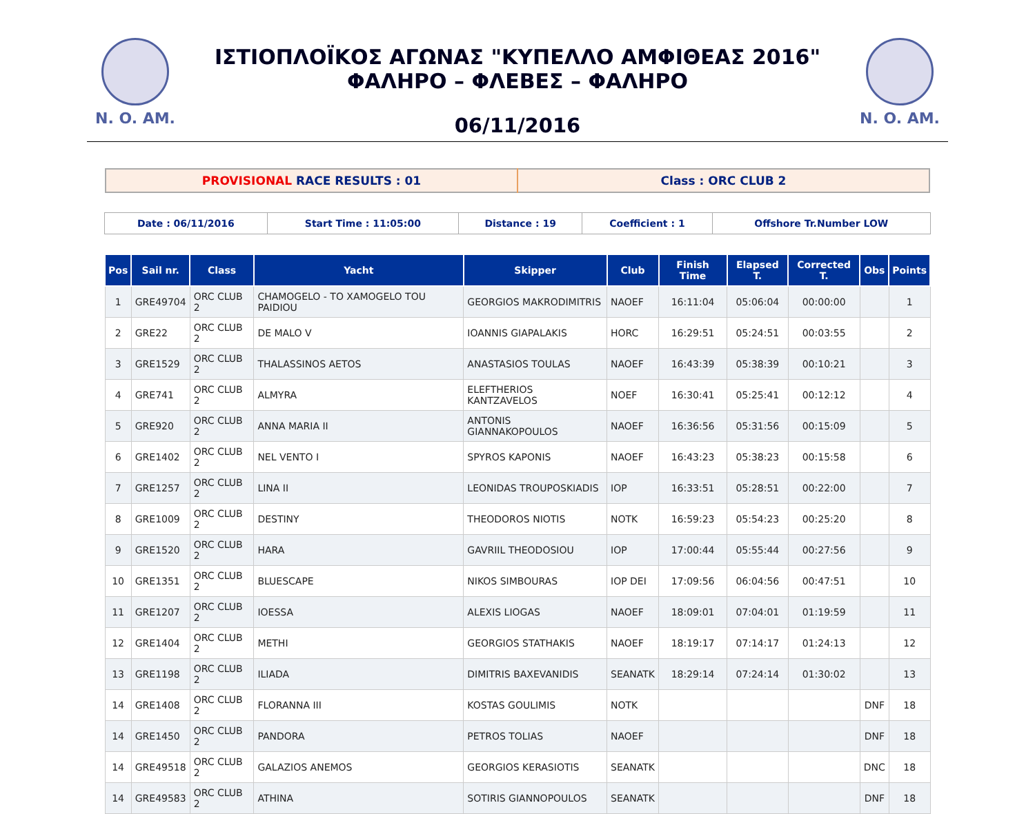N. O. AM.
ΙΣΤΙΟΠΛΟΪΚΟΣ ΑΓΩΝΑΣ "ΚΥΠΕΛΛΟ ΑΜΦΙΘΕΑΣ 2016"
ΦΑΛΗΡΟ – ΦΛΕΒΕΣ – ΦΑΛΗΡΟ
06/11/2016
N. O. AM.
| PROVISIONAL RACE RESULTS : 01 | Class : ORC CLUB 2 |
| Date : 06/11/2016 | Start Time : 11:05:00 | Distance : 19 | Coefficient : 1 | Offshore Tr.Number LOW |
| Pos | Sail nr. | Class | Yacht | Skipper | Club | Finish Time | Elapsed T. | Corrected T. | Obs | Points |
| --- | --- | --- | --- | --- | --- | --- | --- | --- | --- | --- |
| 1 | GRE49704 | ORC CLUB 2 | CHAMOGELO - TO XAMOGELO TOU PAIDIOU | GEORGIOS MAKRODIMITRIS | NAOEF | 16:11:04 | 05:06:04 | 00:00:00 | | 1 |
| 2 | GRE22 | ORC CLUB 2 | DE MALO V | IOANNIS GIAPALAKIS | HORC | 16:29:51 | 05:24:51 | 00:03:55 | | 2 |
| 3 | GRE1529 | ORC CLUB 2 | THALASSINOS AETOS | ANASTASIOS TOULAS | NAOEF | 16:43:39 | 05:38:39 | 00:10:21 | | 3 |
| 4 | GRE741 | ORC CLUB 2 | ALMYRA | ELEFTHERIOS KANTZAVELOS | NOEF | 16:30:41 | 05:25:41 | 00:12:12 | | 4 |
| 5 | GRE920 | ORC CLUB 2 | ANNA MARIA II | ANTONIS GIANNAKOPOULOS | NAOEF | 16:36:56 | 05:31:56 | 00:15:09 | | 5 |
| 6 | GRE1402 | ORC CLUB 2 | NEL VENTO I | SPYROS KAPONIS | NAOEF | 16:43:23 | 05:38:23 | 00:15:58 | | 6 |
| 7 | GRE1257 | ORC CLUB 2 | LINA II | LEONIDAS TROUPOSKIADIS | IOP | 16:33:51 | 05:28:51 | 00:22:00 | | 7 |
| 8 | GRE1009 | ORC CLUB 2 | DESTINY | THEODOROS NIOTIS | NOTK | 16:59:23 | 05:54:23 | 00:25:20 | | 8 |
| 9 | GRE1520 | ORC CLUB 2 | HARA | GAVRIIL THEODOSIOU | IOP | 17:00:44 | 05:55:44 | 00:27:56 | | 9 |
| 10 | GRE1351 | ORC CLUB 2 | BLUESCAPE | NIKOS SIMBOURAS | IOP DEI | 17:09:56 | 06:04:56 | 00:47:51 | | 10 |
| 11 | GRE1207 | ORC CLUB 2 | IOESSA | ALEXIS LIOGAS | NAOEF | 18:09:01 | 07:04:01 | 01:19:59 | | 11 |
| 12 | GRE1404 | ORC CLUB 2 | METHI | GEORGIOS STATHAKIS | NAOEF | 18:19:17 | 07:14:17 | 01:24:13 | | 12 |
| 13 | GRE1198 | ORC CLUB 2 | ILIADA | DIMITRIS BAXEVANIDIS | SEANATK | 18:29:14 | 07:24:14 | 01:30:02 | | 13 |
| 14 | GRE1408 | ORC CLUB 2 | FLORANNA III | KOSTAS GOULIMIS | NOTK | | | | DNF | 18 |
| 14 | GRE1450 | ORC CLUB 2 | PANDORA | PETROS TOLIAS | NAOEF | | | | DNF | 18 |
| 14 | GRE49518 | ORC CLUB 2 | GALAZIOS ANEMOS | GEORGIOS KERASIOTIS | SEANATK | | | | DNC | 18 |
| 14 | GRE49583 | ORC CLUB 2 | ATHINA | SOTIRIS GIANNOPOULOS | SEANATK | | | | DNF | 18 |